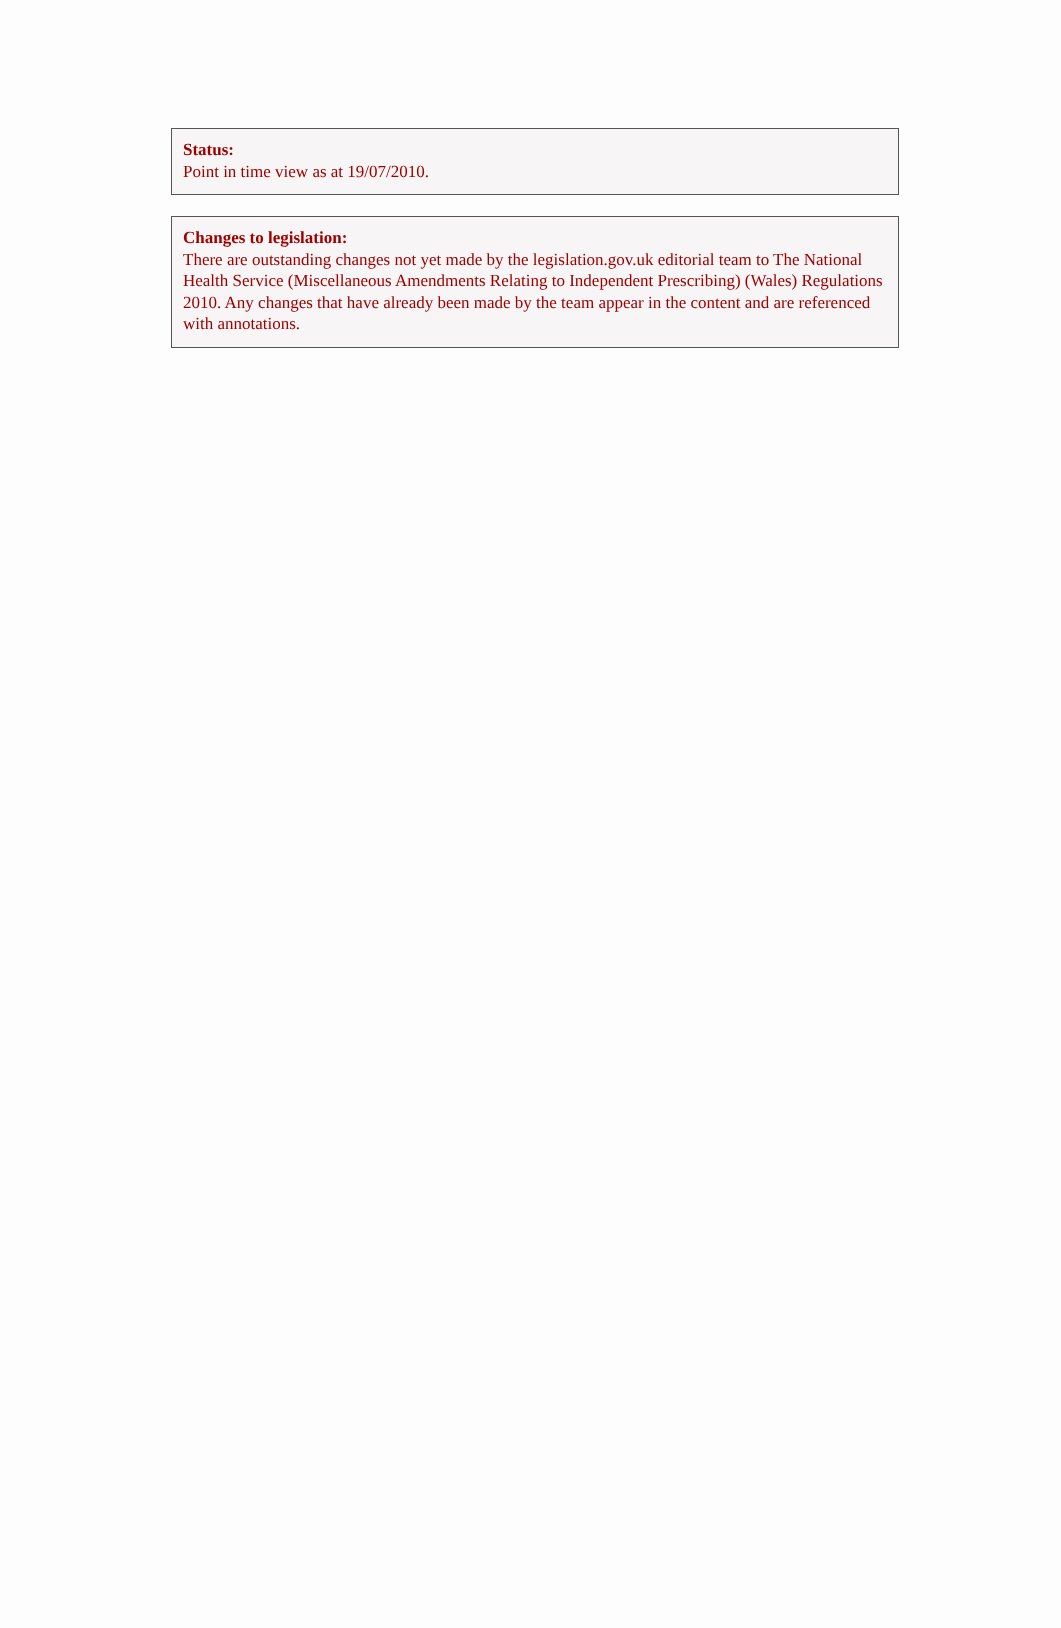Status:
Point in time view as at 19/07/2010.
Changes to legislation:
There are outstanding changes not yet made by the legislation.gov.uk editorial team to The National Health Service (Miscellaneous Amendments Relating to Independent Prescribing) (Wales) Regulations 2010. Any changes that have already been made by the team appear in the content and are referenced with annotations.